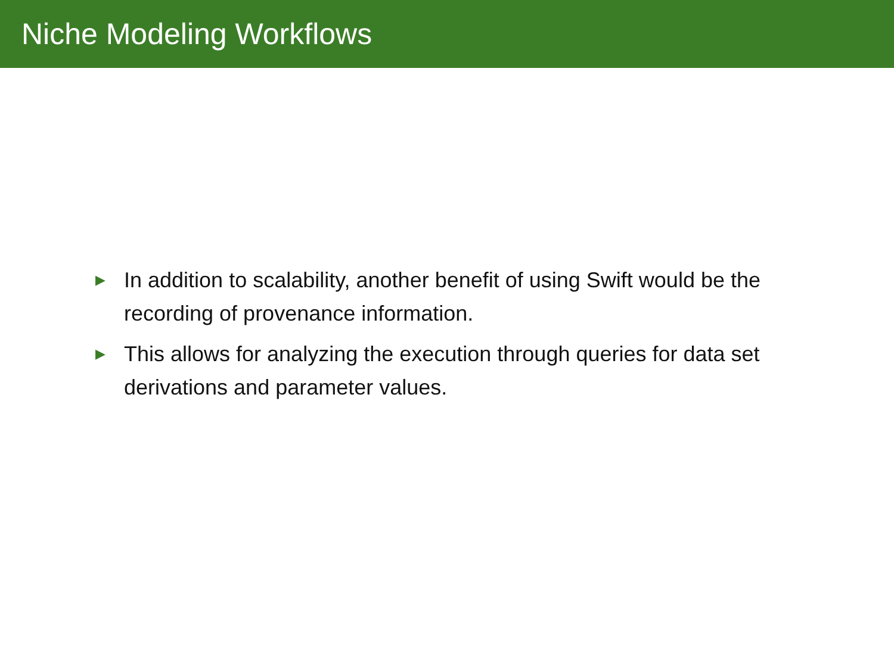Niche Modeling Workflows
▶ In addition to scalability, another benefit of using Swift would be the recording of provenance information.
▶ This allows for analyzing the execution through queries for data set derivations and parameter values.